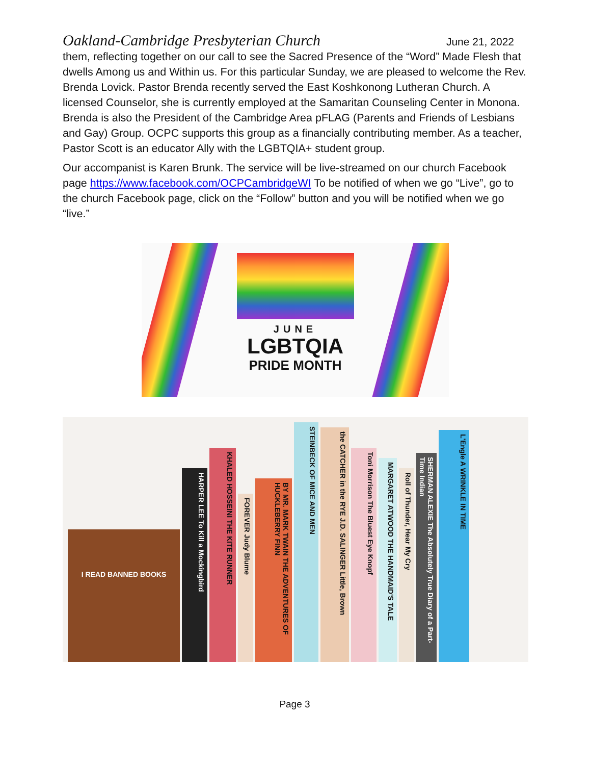Oakland-Cambridge Presbyterian Church June 21, 2022
them, reflecting together on our call to see the Sacred Presence of the “Word” Made Flesh that dwells Among us and Within us. For this particular Sunday, we are pleased to welcome the Rev. Brenda Lovick. Pastor Brenda recently served the East Koshkonong Lutheran Church. A licensed Counselor, she is currently employed at the Samaritan Counseling Center in Monona. Brenda is also the President of the Cambridge Area pFLAG (Parents and Friends of Lesbians and Gay) Group. OCPC supports this group as a financially contributing member. As a teacher, Pastor Scott is an educator Ally with the LGBTQIA+ student group.
Our accompanist is Karen Brunk. The service will be live-streamed on our church Facebook page https://www.facebook.com/OCPCambridgeWI To be notified of when we go “Live”, go to the church Facebook page, click on the “Follow” button and you will be notified when we go “live.”
JUNE
LGBTQIA
PRIDE MONTH
I READ BANNED BOOKS
HARPER LEE To Kill a Mockingbird
KHALED HOSSEINI THE KITE RUNNER
FOREVER Judy Blume
BY MR. MARK TWAIN THE ADVENTURES OF HUCKLEBERRY FINN
STEINBECK OF MICE AND MEN
the CATCHER in the RYE J.D. SALINGER Little, Brown
Toni Morrison The Bluest Eye Knopf
MARGARET ATWOOD THE HANDMAID'S TALE
Roll of Thunder, Hear My Cry
SHERMAN ALEXIE The Absolutely True Diary of a Part-Time Indian
L'Engle A WRINKLE IN TIME
Page 3